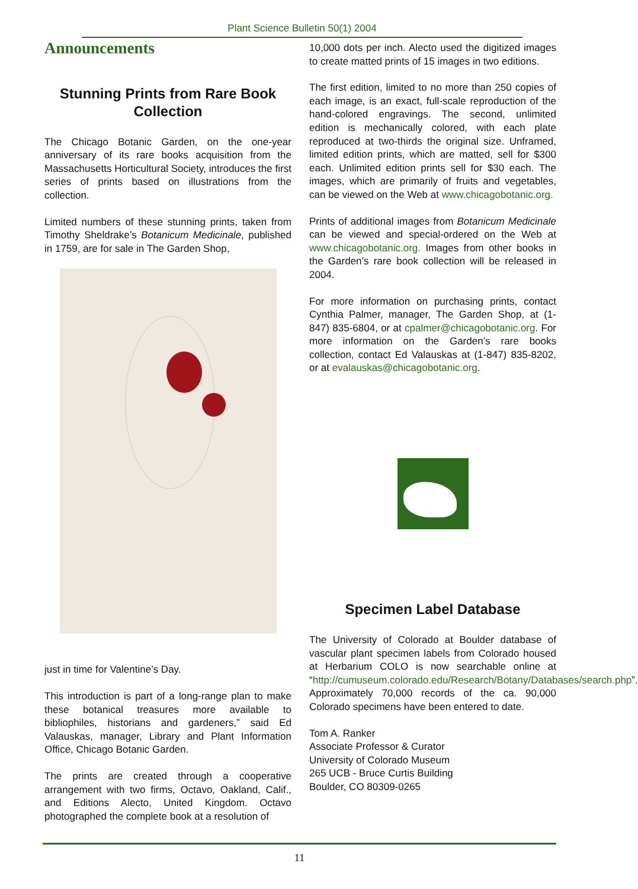Plant Science Bulletin 50(1) 2004
Announcements
Stunning Prints from Rare Book Collection
The Chicago Botanic Garden, on the one-year anniversary of its rare books acquisition from the Massachusetts Horticultural Society, introduces the first series of prints based on illustrations from the collection.
Limited numbers of these stunning prints, taken from Timothy Sheldrake’s Botanicum Medicinale, published in 1759, are for sale in The Garden Shop,
just in time for Valentine’s Day.
This introduction is part of a long-range plan to make these botanical treasures more available to bibliophiles, historians and gardeners,” said Ed Valauskas, manager, Library and Plant Information Office, Chicago Botanic Garden.
The prints are created through a cooperative arrangement with two firms, Octavo, Oakland, Calif., and Editions Alecto, United Kingdom. Octavo photographed the complete book at a resolution of
10,000 dots per inch. Alecto used the digitized images to create matted prints of 15 images in two editions.
The first edition, limited to no more than 250 copies of each image, is an exact, full-scale reproduction of the hand-colored engravings. The second, unlimited edition is mechanically colored, with each plate reproduced at two-thirds the original size. Unframed, limited edition prints, which are matted, sell for $300 each. Unlimited edition prints sell for $30 each. The images, which are primarily of fruits and vegetables, can be viewed on the Web at www.chicagobotanic.org.
Prints of additional images from Botanicum Medicinale can be viewed and special-ordered on the Web at www.chicagobotanic.org. Images from other books in the Garden’s rare book collection will be released in 2004.
For more information on purchasing prints, contact Cynthia Palmer, manager, The Garden Shop, at (1-847) 835-6804, or at cpalmer@chicagobotanic.org. For more information on the Garden’s rare books collection, contact Ed Valauskas at (1-847) 835-8202, or at evalauskas@chicagobotanic.org.
Specimen Label Database
The University of Colorado at Boulder database of vascular plant specimen labels from Colorado housed at Herbarium COLO is now searchable online at “http://cumuseum.colorado.edu/Research/Botany/Databases/search.php”. Approximately 70,000 records of the ca. 90,000 Colorado specimens have been entered to date.
Tom A. Ranker
Associate Professor & Curator
University of Colorado Museum
265 UCB - Bruce Curtis Building
Boulder, CO 80309-0265
11